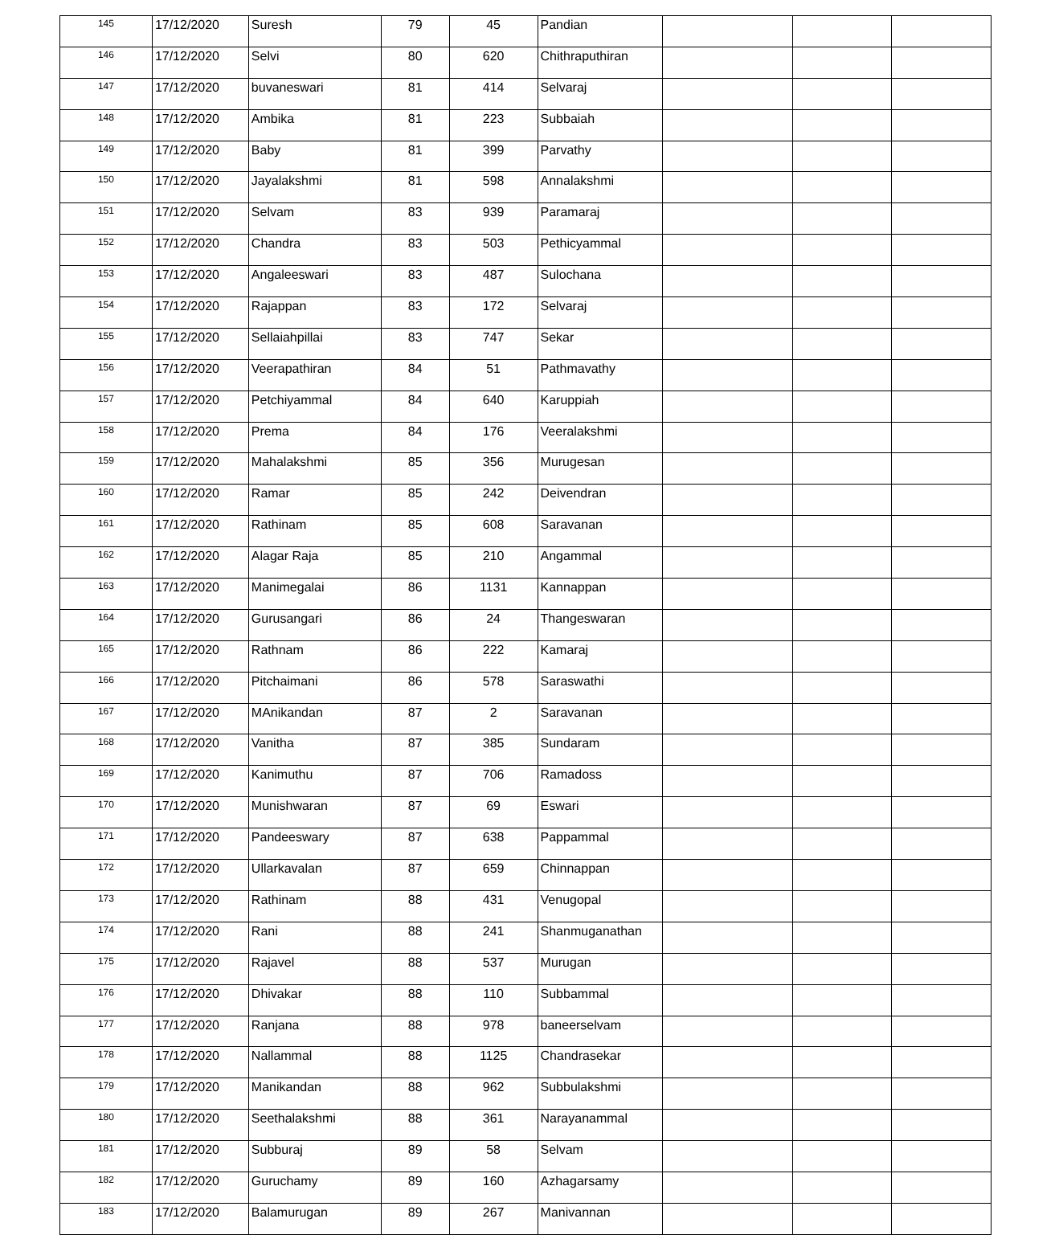| 145 | 17/12/2020 | Suresh | 79 | 45 | Pandian | | | |
| 146 | 17/12/2020 | Selvi | 80 | 620 | Chithraputhiran | | | |
| 147 | 17/12/2020 | buvaneswari | 81 | 414 | Selvaraj | | | |
| 148 | 17/12/2020 | Ambika | 81 | 223 | Subbaiah | | | |
| 149 | 17/12/2020 | Baby | 81 | 399 | Parvathy | | | |
| 150 | 17/12/2020 | Jayalakshmi | 81 | 598 | Annalakshmi | | | |
| 151 | 17/12/2020 | Selvam | 83 | 939 | Paramaraj | | | |
| 152 | 17/12/2020 | Chandra | 83 | 503 | Pethicyammal | | | |
| 153 | 17/12/2020 | Angaleeswari | 83 | 487 | Sulochana | | | |
| 154 | 17/12/2020 | Rajappan | 83 | 172 | Selvaraj | | | |
| 155 | 17/12/2020 | Sellaiahpillai | 83 | 747 | Sekar | | | |
| 156 | 17/12/2020 | Veerapathiran | 84 | 51 | Pathmavathy | | | |
| 157 | 17/12/2020 | Petchiyammal | 84 | 640 | Karuppiah | | | |
| 158 | 17/12/2020 | Prema | 84 | 176 | Veeralakshmi | | | |
| 159 | 17/12/2020 | Mahalakshmi | 85 | 356 | Murugesan | | | |
| 160 | 17/12/2020 | Ramar | 85 | 242 | Deivendran | | | |
| 161 | 17/12/2020 | Rathinam | 85 | 608 | Saravanan | | | |
| 162 | 17/12/2020 | Alagar Raja | 85 | 210 | Angammal | | | |
| 163 | 17/12/2020 | Manimegalai | 86 | 1131 | Kannappan | | | |
| 164 | 17/12/2020 | Gurusangari | 86 | 24 | Thangeswaran | | | |
| 165 | 17/12/2020 | Rathnam | 86 | 222 | Kamaraj | | | |
| 166 | 17/12/2020 | Pitchaimani | 86 | 578 | Saraswathi | | | |
| 167 | 17/12/2020 | MAnikandan | 87 | 2 | Saravanan | | | |
| 168 | 17/12/2020 | Vanitha | 87 | 385 | Sundaram | | | |
| 169 | 17/12/2020 | Kanimuthu | 87 | 706 | Ramadoss | | | |
| 170 | 17/12/2020 | Munishwaran | 87 | 69 | Eswari | | | |
| 171 | 17/12/2020 | Pandeeswary | 87 | 638 | Pappammal | | | |
| 172 | 17/12/2020 | Ullarkavalan | 87 | 659 | Chinnappan | | | |
| 173 | 17/12/2020 | Rathinam | 88 | 431 | Venugopal | | | |
| 174 | 17/12/2020 | Rani | 88 | 241 | Shanmuganathan | | | |
| 175 | 17/12/2020 | Rajavel | 88 | 537 | Murugan | | | |
| 176 | 17/12/2020 | Dhivakar | 88 | 110 | Subbammal | | | |
| 177 | 17/12/2020 | Ranjana | 88 | 978 | baneerselvam | | | |
| 178 | 17/12/2020 | Nallammal | 88 | 1125 | Chandrasekar | | | |
| 179 | 17/12/2020 | Manikandan | 88 | 962 | Subbulakshmi | | | |
| 180 | 17/12/2020 | Seethalakshmi | 88 | 361 | Narayanammal | | | |
| 181 | 17/12/2020 | Subburaj | 89 | 58 | Selvam | | | |
| 182 | 17/12/2020 | Guruchamy | 89 | 160 | Azhagarsamy | | | |
| 183 | 17/12/2020 | Balamurugan | 89 | 267 | Manivannan | | | |